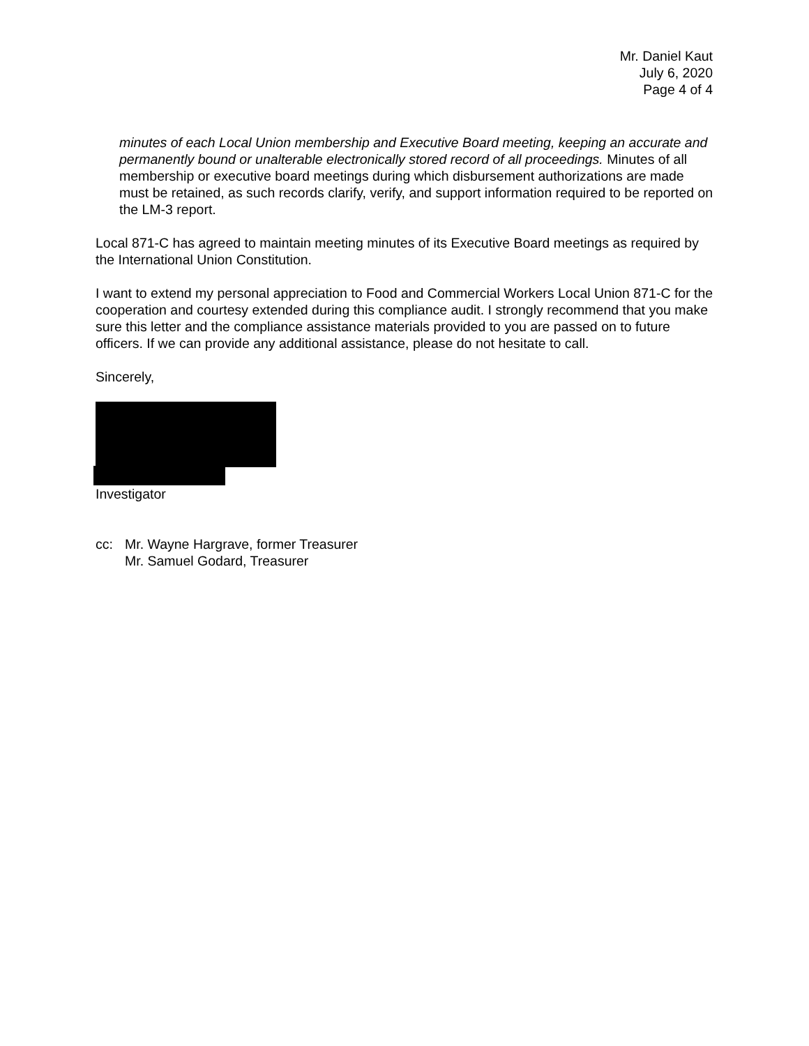Mr. Daniel Kaut
July 6, 2020
Page 4 of 4
minutes of each Local Union membership and Executive Board meeting, keeping an accurate and permanently bound or unalterable electronically stored record of all proceedings. Minutes of all membership or executive board meetings during which disbursement authorizations are made must be retained, as such records clarify, verify, and support information required to be reported on the LM-3 report.
Local 871-C has agreed to maintain meeting minutes of its Executive Board meetings as required by the International Union Constitution.
I want to extend my personal appreciation to Food and Commercial Workers Local Union 871-C for the cooperation and courtesy extended during this compliance audit. I strongly recommend that you make sure this letter and the compliance assistance materials provided to you are passed on to future officers. If we can provide any additional assistance, please do not hesitate to call.
Sincerely,
Investigator
cc: Mr. Wayne Hargrave, former Treasurer
Mr. Samuel Godard, Treasurer